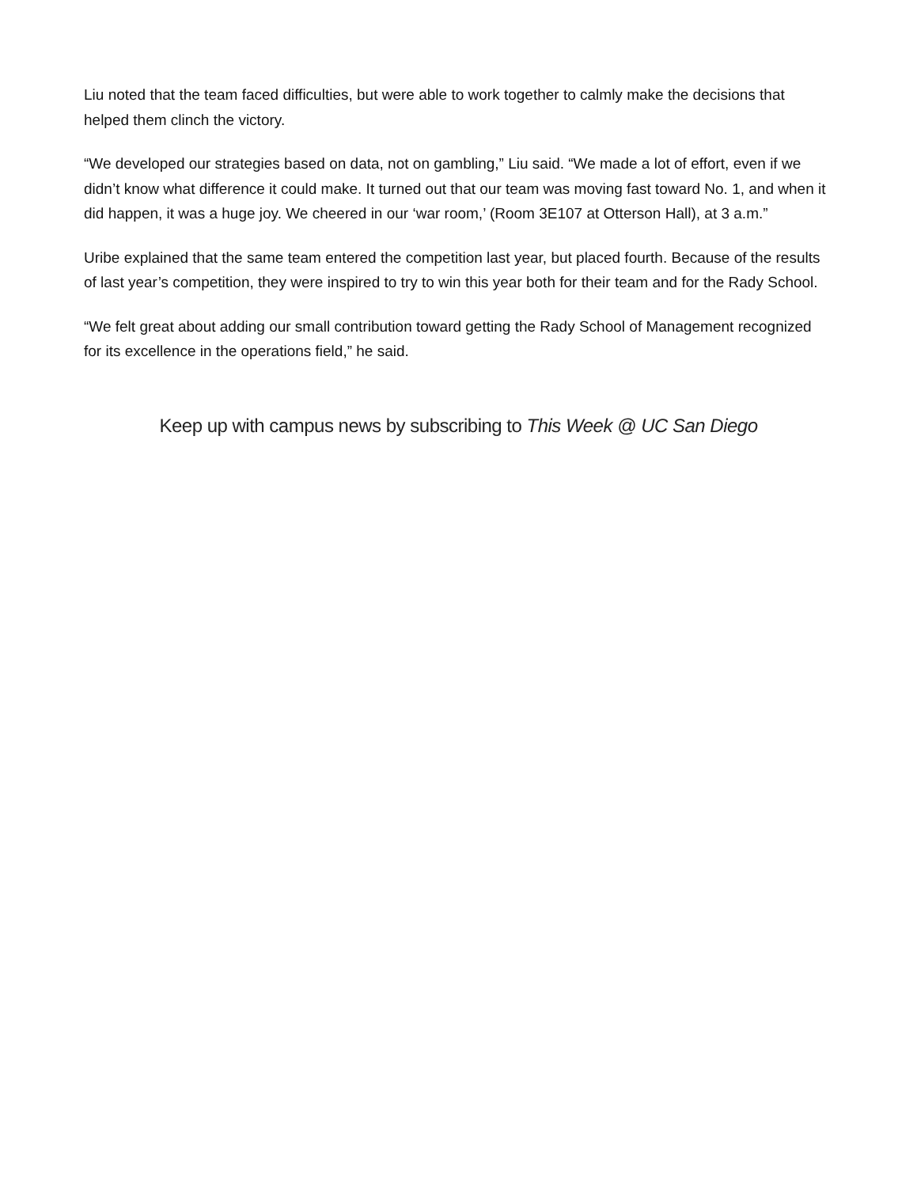Liu noted that the team faced difficulties, but were able to work together to calmly make the decisions that helped them clinch the victory.
“We developed our strategies based on data, not on gambling,” Liu said. “We made a lot of effort, even if we didn’t know what difference it could make. It turned out that our team was moving fast toward No. 1, and when it did happen, it was a huge joy. We cheered in our ‘war room,’ (Room 3E107 at Otterson Hall), at 3 a.m.”
Uribe explained that the same team entered the competition last year, but placed fourth. Because of the results of last year’s competition, they were inspired to try to win this year both for their team and for the Rady School.
“We felt great about adding our small contribution toward getting the Rady School of Management recognized for its excellence in the operations field,” he said.
Keep up with campus news by subscribing to This Week @ UC San Diego